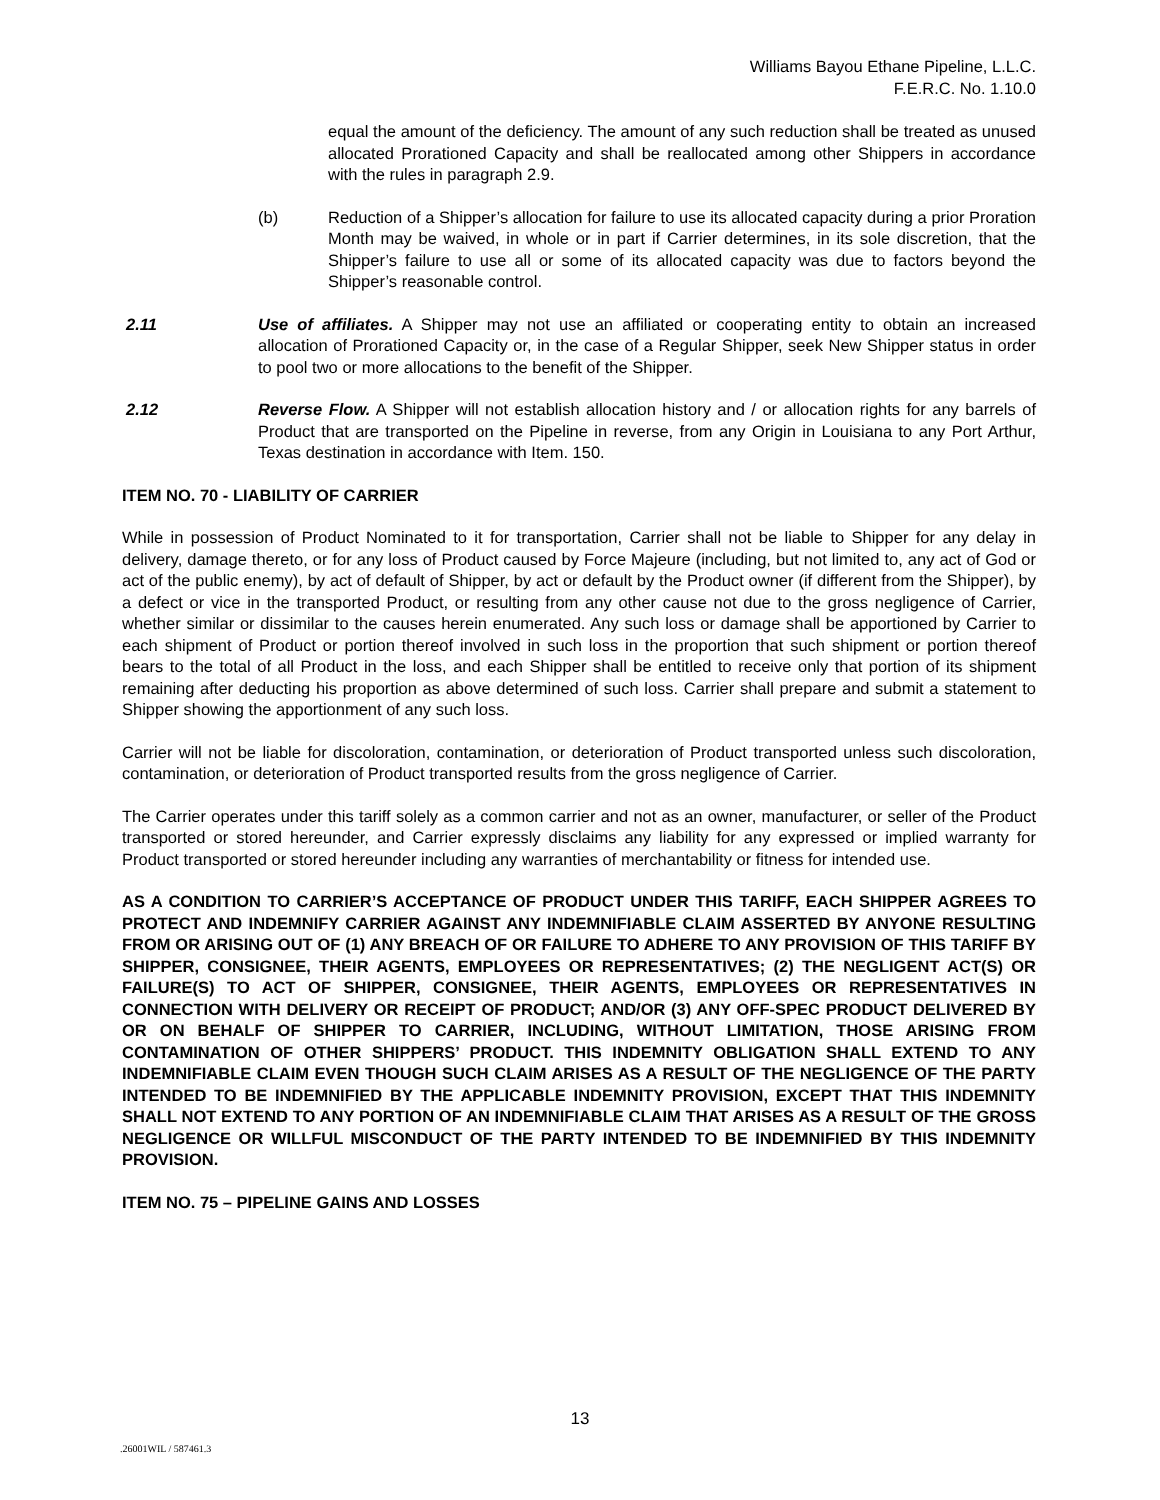Williams Bayou Ethane Pipeline, L.L.C.
F.E.R.C. No. 1.10.0
equal the amount of the deficiency. The amount of any such reduction shall be treated as unused allocated Prorationed Capacity and shall be reallocated among other Shippers in accordance with the rules in paragraph 2.9.
(b) Reduction of a Shipper’s allocation for failure to use its allocated capacity during a prior Proration Month may be waived, in whole or in part if Carrier determines, in its sole discretion, that the Shipper’s failure to use all or some of its allocated capacity was due to factors beyond the Shipper’s reasonable control.
2.11 Use of affiliates. A Shipper may not use an affiliated or cooperating entity to obtain an increased allocation of Prorationed Capacity or, in the case of a Regular Shipper, seek New Shipper status in order to pool two or more allocations to the benefit of the Shipper.
2.12 Reverse Flow. A Shipper will not establish allocation history and / or allocation rights for any barrels of Product that are transported on the Pipeline in reverse, from any Origin in Louisiana to any Port Arthur, Texas destination in accordance with Item. 150.
ITEM NO. 70 - LIABILITY OF CARRIER
While in possession of Product Nominated to it for transportation, Carrier shall not be liable to Shipper for any delay in delivery, damage thereto, or for any loss of Product caused by Force Majeure (including, but not limited to, any act of God or act of the public enemy), by act of default of Shipper, by act or default by the Product owner (if different from the Shipper), by a defect or vice in the transported Product, or resulting from any other cause not due to the gross negligence of Carrier, whether similar or dissimilar to the causes herein enumerated. Any such loss or damage shall be apportioned by Carrier to each shipment of Product or portion thereof involved in such loss in the proportion that such shipment or portion thereof bears to the total of all Product in the loss, and each Shipper shall be entitled to receive only that portion of its shipment remaining after deducting his proportion as above determined of such loss. Carrier shall prepare and submit a statement to Shipper showing the apportionment of any such loss.
Carrier will not be liable for discoloration, contamination, or deterioration of Product transported unless such discoloration, contamination, or deterioration of Product transported results from the gross negligence of Carrier.
The Carrier operates under this tariff solely as a common carrier and not as an owner, manufacturer, or seller of the Product transported or stored hereunder, and Carrier expressly disclaims any liability for any expressed or implied warranty for Product transported or stored hereunder including any warranties of merchantability or fitness for intended use.
AS A CONDITION TO CARRIER’S ACCEPTANCE OF PRODUCT UNDER THIS TARIFF, EACH SHIPPER AGREES TO PROTECT AND INDEMNIFY CARRIER AGAINST ANY INDEMNIFIABLE CLAIM ASSERTED BY ANYONE RESULTING FROM OR ARISING OUT OF (1) ANY BREACH OF OR FAILURE TO ADHERE TO ANY PROVISION OF THIS TARIFF BY SHIPPER, CONSIGNEE, THEIR AGENTS, EMPLOYEES OR REPRESENTATIVES; (2) THE NEGLIGENT ACT(S) OR FAILURE(S) TO ACT OF SHIPPER, CONSIGNEE, THEIR AGENTS, EMPLOYEES OR REPRESENTATIVES IN CONNECTION WITH DELIVERY OR RECEIPT OF PRODUCT; AND/OR (3) ANY OFF-SPEC PRODUCT DELIVERED BY OR ON BEHALF OF SHIPPER TO CARRIER, INCLUDING, WITHOUT LIMITATION, THOSE ARISING FROM CONTAMINATION OF OTHER SHIPPERS’ PRODUCT. THIS INDEMNITY OBLIGATION SHALL EXTEND TO ANY INDEMNIFIABLE CLAIM EVEN THOUGH SUCH CLAIM ARISES AS A RESULT OF THE NEGLIGENCE OF THE PARTY INTENDED TO BE INDEMNIFIED BY THE APPLICABLE INDEMNITY PROVISION, EXCEPT THAT THIS INDEMNITY SHALL NOT EXTEND TO ANY PORTION OF AN INDEMNIFIABLE CLAIM THAT ARISES AS A RESULT OF THE GROSS NEGLIGENCE OR WILLFUL MISCONDUCT OF THE PARTY INTENDED TO BE INDEMNIFIED BY THIS INDEMNITY PROVISION.
ITEM NO. 75 – PIPELINE GAINS AND LOSSES
13
.26001WIL / 587461.3